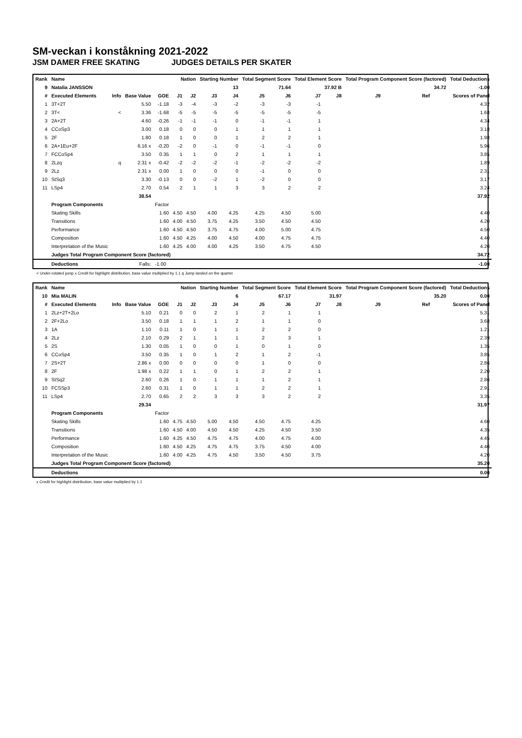SM-veckan i konståkning 2021-2022
JSM DAMER FREE SKATING JUDGES DETAILS PER SKATER
| Rank | Name | | | | Nation | | Starting Number | | Total Segment Score | | Total Element Score | | Total Program Component Score (factored) | | | Total Deductions |
| --- | --- | --- | --- | --- | --- | --- | --- | --- | --- | --- | --- | --- | --- | --- | --- | --- |
| 9 | Natalia JANSSON | | | | | | 13 | | 71.64 | | 37.92 B | | 34.72 | | | -1.00 |
| # | Executed Elements | Info | Base Value | GOE | J1 | J2 | J3 | J4 | J5 | J6 | J7 | J8 | J9 | Ref | | Scores of Panel |
| 1 | 3T+2T | | 5.50 | -1.18 | -3 | -4 | -3 | -2 | -3 | -3 | -1 | | | | | 4.32 |
| 2 | 3T< | < | 3.36 | -1.68 | -5 | -5 | -5 | -5 | -5 | -5 | -5 | | | | | 1.68 |
| 3 | 2A+2T | | 4.60 | -0.26 | -1 | -1 | -1 | 0 | -1 | -1 | 1 | | | | | 4.34 |
| 4 | CCoSp3 | | 3.00 | 0.18 | 0 | 0 | 0 | 1 | 1 | 1 | 1 | | | | | 3.18 |
| 5 | 2F | | 1.80 | 0.18 | 1 | 0 | 0 | 1 | 2 | 2 | 1 | | | | | 1.98 |
| 6 | 2A+1Eu+2F | | 6.16 x | -0.20 | -2 | 0 | -1 | 0 | -1 | -1 | 0 | | | | | 5.96 |
| 7 | FCCoSp4 | | 3.50 | 0.35 | 1 | 1 | 0 | 2 | 1 | 1 | 1 | | | | | 3.85 |
| 8 | 2Lzq | q | 2.31 x | -0.42 | -2 | -2 | -2 | -1 | -2 | -2 | -2 | | | | | 1.89 |
| 9 | 2Lz | | 2.31 x | 0.00 | 1 | 0 | 0 | 0 | -1 | 0 | 0 | | | | | 2.31 |
| 10 | StSq3 | | 3.30 | -0.13 | 0 | 0 | -2 | 1 | -2 | 0 | 0 | | | | | 3.17 |
| 11 | LSp4 | | 2.70 | 0.54 | 2 | 1 | 1 | 3 | 3 | 2 | 2 | | | | | 3.24 |
| | | | 38.54 | | | | | | | | | | | | | 37.92 |
| | Program Components | | | Factor | | | | | | | | | | | | |
| | Skating Skills | | | 1.60 | 4.50 | 4.50 | 4.00 | 4.25 | 4.25 | 4.50 | 5.00 | | | | | 4.40 |
| | Transitions | | | 1.60 | 4.00 | 4.50 | 3.75 | 4.25 | 3.50 | 4.50 | 4.50 | | | | | 4.20 |
| | Performance | | | 1.60 | 4.50 | 4.50 | 3.75 | 4.75 | 4.00 | 5.00 | 4.75 | | | | | 4.50 |
| | Composition | | | 1.60 | 4.50 | 4.25 | 4.00 | 4.50 | 4.00 | 4.75 | 4.75 | | | | | 4.40 |
| | Interpretation of the Music | | | 1.60 | 4.25 | 4.00 | 4.00 | 4.25 | 3.50 | 4.75 | 4.50 | | | | | 4.20 |
| | Judges Total Program Component Score (factored) | | | | | | | | | | | | | | | 34.72 |
| | Deductions | | Falls: | -1.00 | | | | | | | | | | | | -1.00 |
< Under-rotated jump x Credit for highlight distribution, base value multiplied by 1.1 q Jump landed on the quarter
| Rank | Name | | | | Nation | | Starting Number | | Total Segment Score | | Total Element Score | | Total Program Component Score (factored) | | | Total Deductions |
| --- | --- | --- | --- | --- | --- | --- | --- | --- | --- | --- | --- | --- | --- | --- | --- | --- |
| 10 | Mia MALIN | | | | | | 6 | | 67.17 | | 31.97 | | 35.20 | | | 0.00 |
| # | Executed Elements | Info | Base Value | GOE | J1 | J2 | J3 | J4 | J5 | J6 | J7 | J8 | J9 | Ref | | Scores of Panel |
| 1 | 2Lz+2T+2Lo | | 5.10 | 0.21 | 0 | 0 | 2 | 1 | 2 | 1 | 1 | | | | | 5.31 |
| 2 | 2F+2Lo | | 3.50 | 0.18 | 1 | 1 | 1 | 2 | 1 | 1 | 0 | | | | | 3.68 |
| 3 | 1A | | 1.10 | 0.11 | 1 | 0 | 1 | 1 | 2 | 2 | 0 | | | | | 1.21 |
| 4 | 2Lz | | 2.10 | 0.29 | 2 | 1 | 1 | 1 | 2 | 3 | 1 | | | | | 2.39 |
| 5 | 2S | | 1.30 | 0.05 | 1 | 0 | 0 | 1 | 0 | 1 | 0 | | | | | 1.35 |
| 6 | CCoSp4 | | 3.50 | 0.35 | 1 | 0 | 1 | 2 | 1 | 2 | -1 | | | | | 3.85 |
| 7 | 2S+2T | | 2.86 x | 0.00 | 0 | 0 | 0 | 0 | 1 | 0 | 0 | | | | | 2.86 |
| 8 | 2F | | 1.98 x | 0.22 | 1 | 1 | 0 | 1 | 2 | 2 | 1 | | | | | 2.20 |
| 9 | StSq2 | | 2.60 | 0.26 | 1 | 0 | 1 | 1 | 1 | 2 | 1 | | | | | 2.86 |
| 10 | FCSSp3 | | 2.60 | 0.31 | 1 | 0 | 1 | 1 | 2 | 2 | 1 | | | | | 2.91 |
| 11 | LSp4 | | 2.70 | 0.65 | 2 | 2 | 3 | 3 | 3 | 2 | 2 | | | | | 3.35 |
| | | | 29.34 | | | | | | | | | | | | | 31.97 |
| | Program Components | | | Factor | | | | | | | | | | | | |
| | Skating Skills | | | 1.60 | 4.75 | 4.50 | 5.00 | 4.50 | 4.50 | 4.75 | 4.25 | | | | | 4.60 |
| | Transitions | | | 1.60 | 4.50 | 4.00 | 4.50 | 4.50 | 4.25 | 4.50 | 3.50 | | | | | 4.35 |
| | Performance | | | 1.60 | 4.25 | 4.50 | 4.75 | 4.75 | 4.00 | 4.75 | 4.00 | | | | | 4.45 |
| | Composition | | | 1.60 | 4.50 | 4.25 | 4.75 | 4.75 | 3.75 | 4.50 | 4.00 | | | | | 4.40 |
| | Interpretation of the Music | | | 1.60 | 4.00 | 4.25 | 4.75 | 4.50 | 3.50 | 4.50 | 3.75 | | | | | 4.20 |
| | Judges Total Program Component Score (factored) | | | | | | | | | | | | | | | 35.20 |
| | Deductions | | | | | | | | | | | | | | | 0.00 |
x Credit for highlight distribution, base value multiplied by 1.1